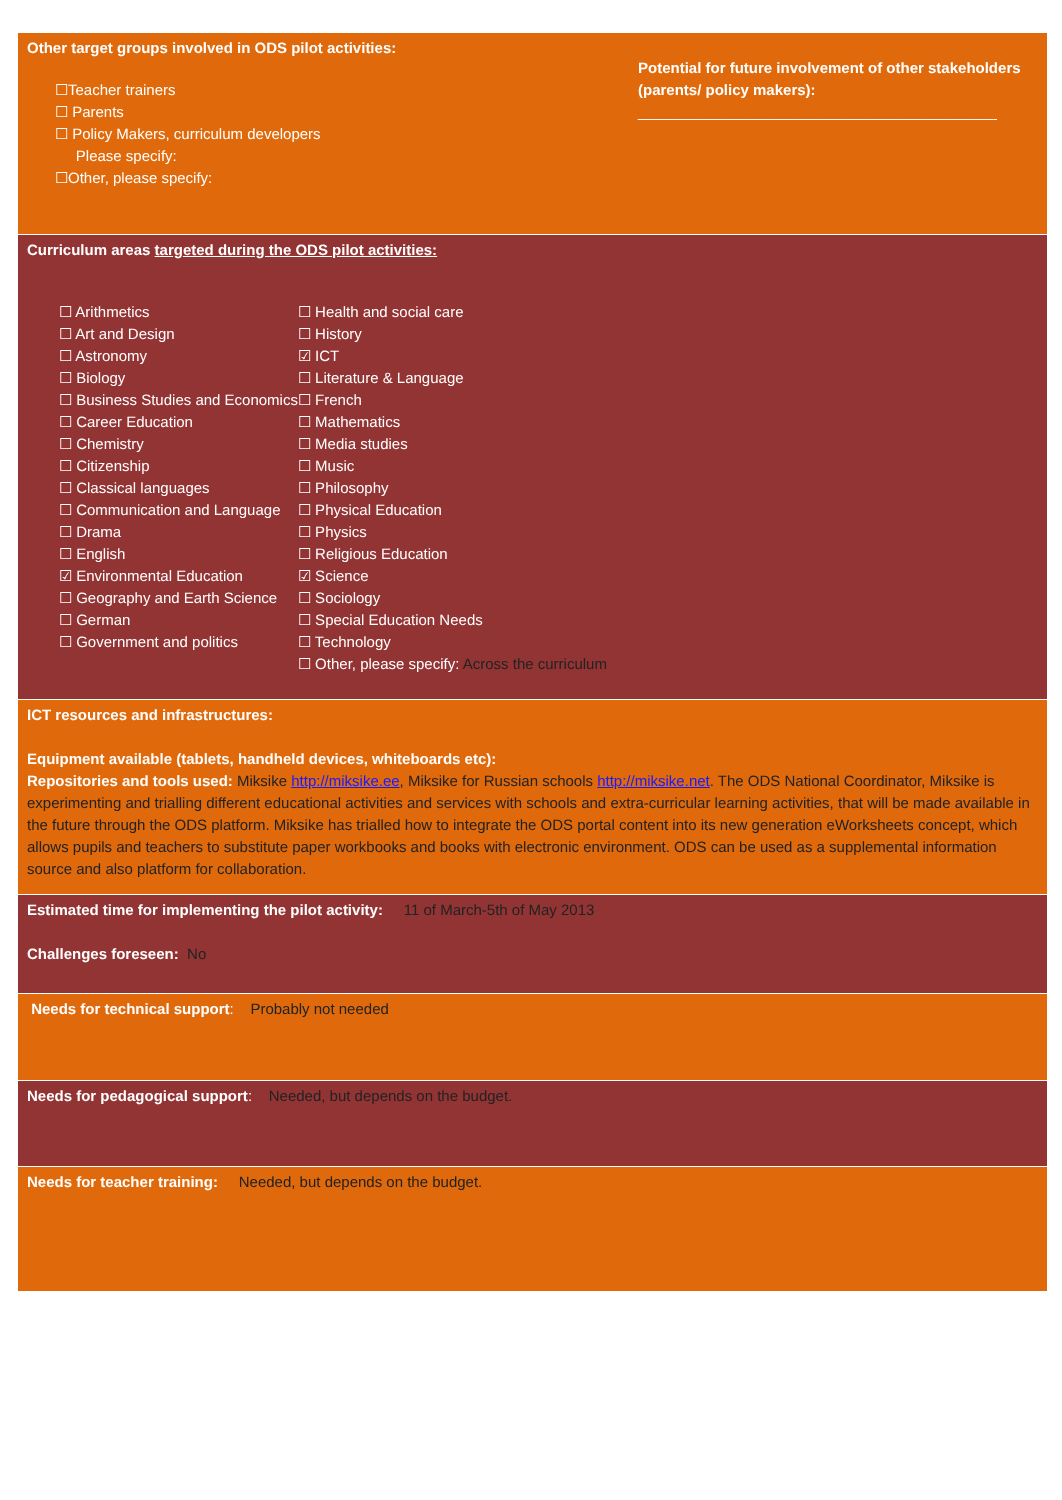Other target groups involved in ODS pilot activities:
☐Teacher trainers
☐ Parents
☐ Policy Makers, curriculum developers
Please specify:
☐Other, please specify:
Potential for future involvement of other stakeholders (parents/ policy makers):
___________________________________________
Curriculum areas targeted during the ODS pilot activities:
☐ Arithmetics
☐ Art and Design
☐ Astronomy
☐ Biology
☐ Business Studies and Economics
☐ Career Education
☐ Chemistry
☐ Citizenship
☐ Classical languages
☐ Communication and Language
☐ Drama
☐ English
☑ Environmental Education
☐ Geography and Earth Science
☐ German
☐ Government and politics
☐ Health and social care
☐ History
☑ ICT
☐ Literature & Language
☐ French
☐ Mathematics
☐ Media studies
☐ Music
☐ Philosophy
☐ Physical Education
☐ Physics
☐ Religious Education
☑ Science
☐ Sociology
☐ Special Education Needs
☐ Technology
☐ Other, please specify: Across the curriculum
ICT resources and infrastructures:
Equipment available (tablets, handheld devices, whiteboards etc):
Repositories and tools used: Miksike http://miksike.ee, Miksike for Russian schools http://miksike.net. The ODS National Coordinator, Miksike is experimenting and trialling different educational activities and services with schools and extra-curricular learning activities, that will be made available in the future through the ODS platform. Miksike has trialled how to integrate the ODS portal content into its new generation eWorksheets concept, which allows pupils and teachers to substitute paper workbooks and books with electronic environment. ODS can be used as a supplemental information source and also platform for collaboration.
Estimated time for implementing the pilot activity: 11 of March-5th of May 2013
Challenges foreseen: No
Needs for technical support: Probably not needed
Needs for pedagogical support: Needed, but depends on the budget.
Needs for teacher training: Needed, but depends on the budget.